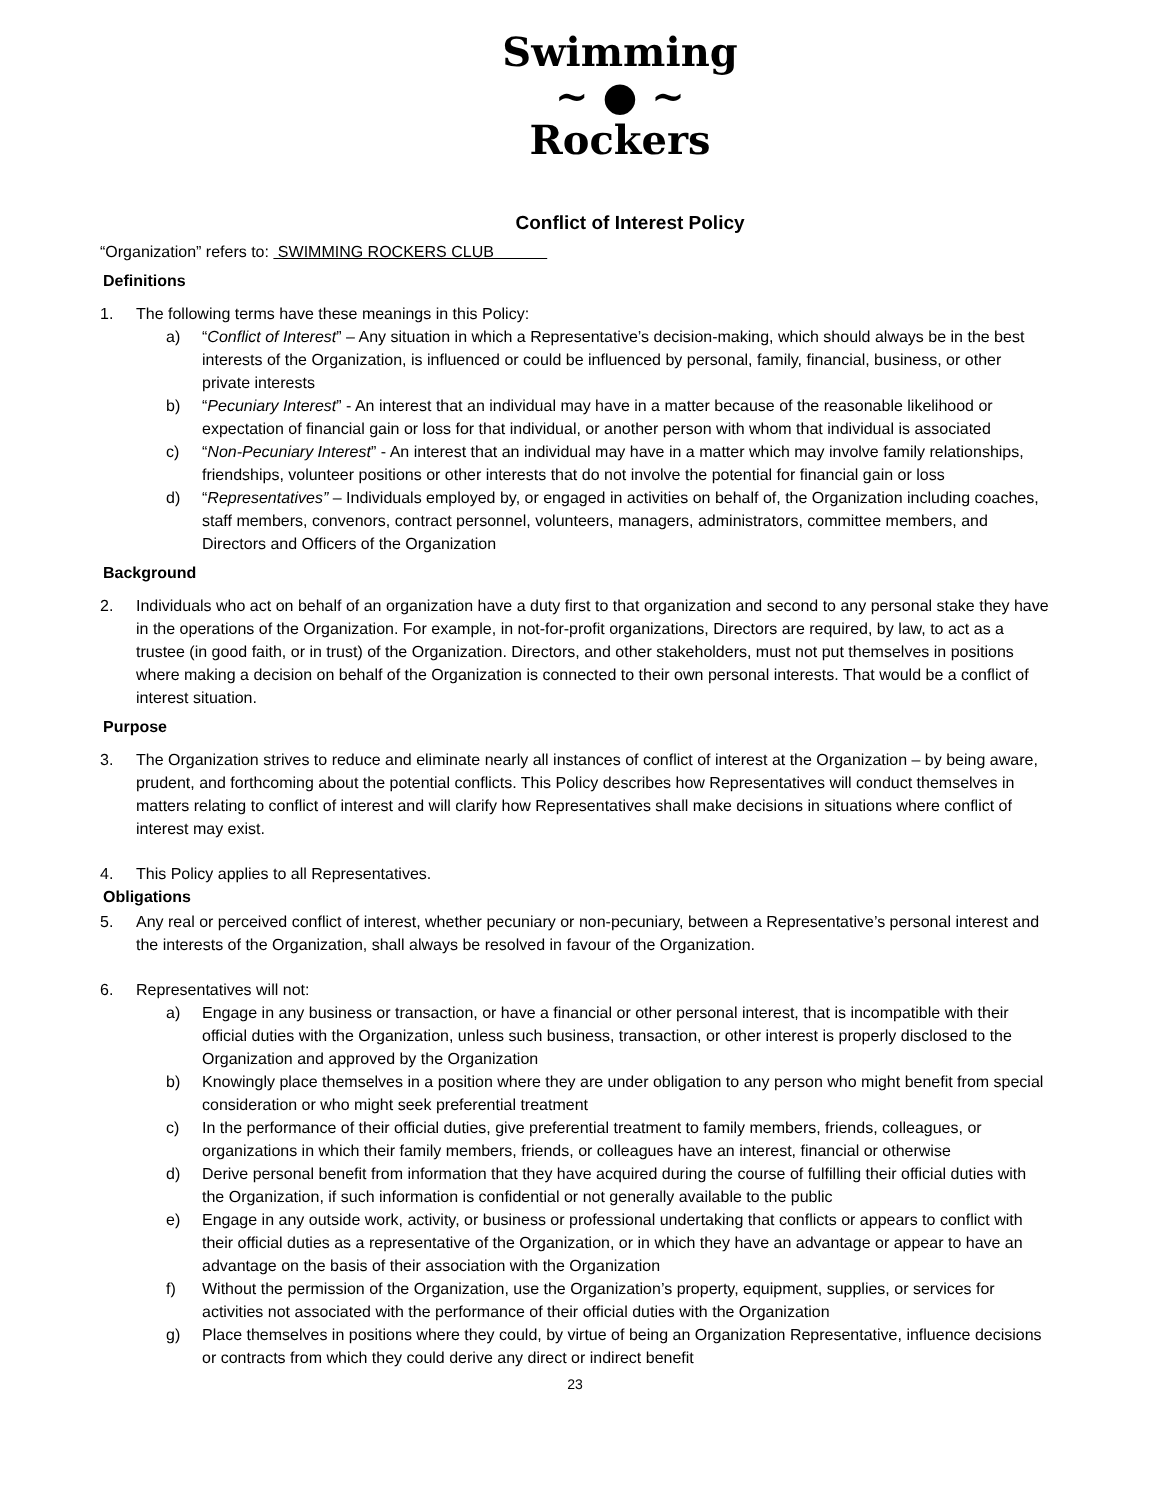Swimming
~ ● ~
Rockers
Conflict of Interest Policy
“Organization” refers to: SWIMMING ROCKERS CLUB
Definitions
1. The following terms have these meanings in this Policy:
a) “Conflict of Interest” – Any situation in which a Representative’s decision-making, which should always be in the best interests of the Organization, is influenced or could be influenced by personal, family, financial, business, or other private interests
b) “Pecuniary Interest” - An interest that an individual may have in a matter because of the reasonable likelihood or expectation of financial gain or loss for that individual, or another person with whom that individual is associated
c) “Non-Pecuniary Interest” - An interest that an individual may have in a matter which may involve family relationships, friendships, volunteer positions or other interests that do not involve the potential for financial gain or loss
d) “Representatives” – Individuals employed by, or engaged in activities on behalf of, the Organization including coaches, staff members, convenors, contract personnel, volunteers, managers, administrators, committee members, and Directors and Officers of the Organization
Background
2. Individuals who act on behalf of an organization have a duty first to that organization and second to any personal stake they have in the operations of the Organization. For example, in not-for-profit organizations, Directors are required, by law, to act as a trustee (in good faith, or in trust) of the Organization. Directors, and other stakeholders, must not put themselves in positions where making a decision on behalf of the Organization is connected to their own personal interests. That would be a conflict of interest situation.
Purpose
3. The Organization strives to reduce and eliminate nearly all instances of conflict of interest at the Organization – by being aware, prudent, and forthcoming about the potential conflicts. This Policy describes how Representatives will conduct themselves in matters relating to conflict of interest and will clarify how Representatives shall make decisions in situations where conflict of interest may exist.
4. This Policy applies to all Representatives.
Obligations
5. Any real or perceived conflict of interest, whether pecuniary or non-pecuniary, between a Representative’s personal interest and the interests of the Organization, shall always be resolved in favour of the Organization.
6. Representatives will not:
a) Engage in any business or transaction, or have a financial or other personal interest, that is incompatible with their official duties with the Organization, unless such business, transaction, or other interest is properly disclosed to the Organization and approved by the Organization
b) Knowingly place themselves in a position where they are under obligation to any person who might benefit from special consideration or who might seek preferential treatment
c) In the performance of their official duties, give preferential treatment to family members, friends, colleagues, or organizations in which their family members, friends, or colleagues have an interest, financial or otherwise
d) Derive personal benefit from information that they have acquired during the course of fulfilling their official duties with the Organization, if such information is confidential or not generally available to the public
e) Engage in any outside work, activity, or business or professional undertaking that conflicts or appears to conflict with their official duties as a representative of the Organization, or in which they have an advantage or appear to have an advantage on the basis of their association with the Organization
f) Without the permission of the Organization, use the Organization’s property, equipment, supplies, or services for activities not associated with the performance of their official duties with the Organization
g) Place themselves in positions where they could, by virtue of being an Organization Representative, influence decisions or contracts from which they could derive any direct or indirect benefit
23